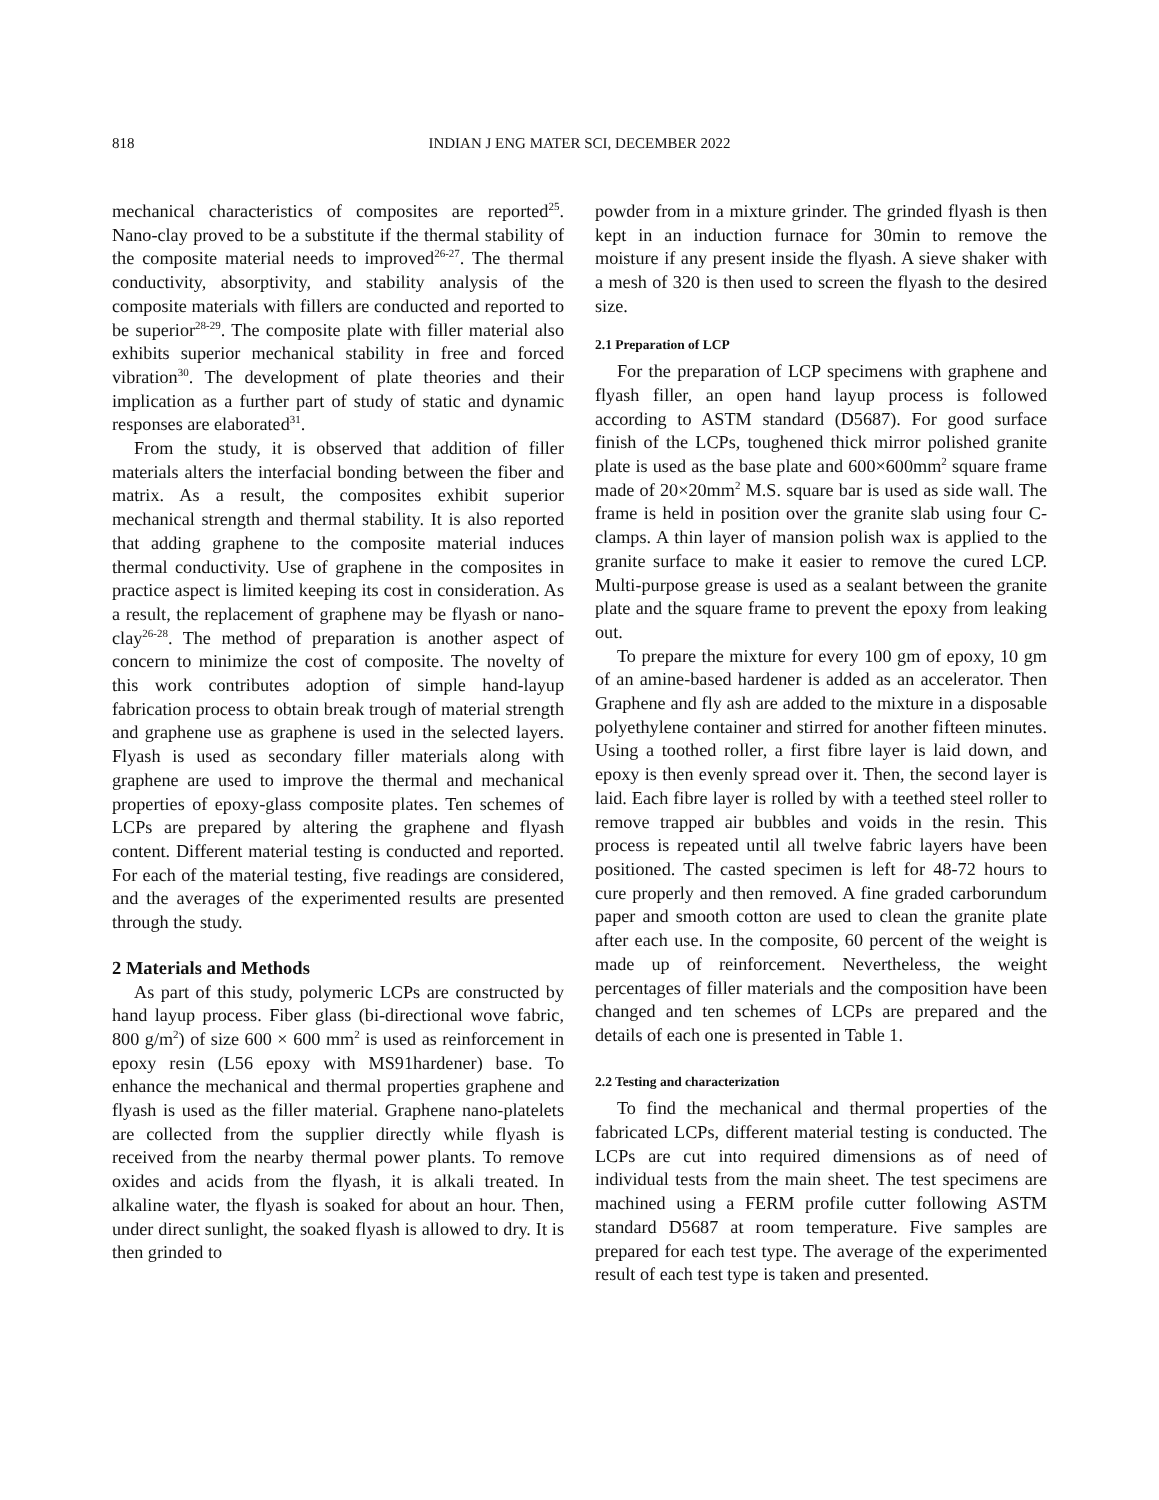818 INDIAN J ENG MATER SCI, DECEMBER 2022
mechanical characteristics of composites are reported<sup>25</sup>. Nano-clay proved to be a substitute if the thermal stability of the composite material needs to improved<sup>26-27</sup>. The thermal conductivity, absorptivity, and stability analysis of the composite materials with fillers are conducted and reported to be superior<sup>28-29</sup>. The composite plate with filler material also exhibits superior mechanical stability in free and forced vibration<sup>30</sup>. The development of plate theories and their implication as a further part of study of static and dynamic responses are elaborated<sup>31</sup>.
From the study, it is observed that addition of filler materials alters the interfacial bonding between the fiber and matrix. As a result, the composites exhibit superior mechanical strength and thermal stability. It is also reported that adding graphene to the composite material induces thermal conductivity. Use of graphene in the composites in practice aspect is limited keeping its cost in consideration. As a result, the replacement of graphene may be flyash or nano-clay<sup>26-28</sup>. The method of preparation is another aspect of concern to minimize the cost of composite. The novelty of this work contributes adoption of simple hand-layup fabrication process to obtain break trough of material strength and graphene use as graphene is used in the selected layers. Flyash is used as secondary filler materials along with graphene are used to improve the thermal and mechanical properties of epoxy-glass composite plates. Ten schemes of LCPs are prepared by altering the graphene and flyash content. Different material testing is conducted and reported. For each of the material testing, five readings are considered, and the averages of the experimented results are presented through the study.
2 Materials and Methods
As part of this study, polymeric LCPs are constructed by hand layup process. Fiber glass (bi-directional wove fabric, 800 g/m<sup>2</sup>) of size 600 × 600 mm<sup>2</sup> is used as reinforcement in epoxy resin (L56 epoxy with MS91hardener) base. To enhance the mechanical and thermal properties graphene and flyash is used as the filler material. Graphene nano-platelets are collected from the supplier directly while flyash is received from the nearby thermal power plants. To remove oxides and acids from the flyash, it is alkali treated. In alkaline water, the flyash is soaked for about an hour. Then, under direct sunlight, the soaked flyash is allowed to dry. It is then grinded to
powder from in a mixture grinder. The grinded flyash is then kept in an induction furnace for 30min to remove the moisture if any present inside the flyash. A sieve shaker with a mesh of 320 is then used to screen the flyash to the desired size.
2.1 Preparation of LCP
For the preparation of LCP specimens with graphene and flyash filler, an open hand layup process is followed according to ASTM standard (D5687). For good surface finish of the LCPs, toughened thick mirror polished granite plate is used as the base plate and 600×600mm<sup>2</sup> square frame made of 20×20mm<sup>2</sup> M.S. square bar is used as side wall. The frame is held in position over the granite slab using four C-clamps. A thin layer of mansion polish wax is applied to the granite surface to make it easier to remove the cured LCP. Multi-purpose grease is used as a sealant between the granite plate and the square frame to prevent the epoxy from leaking out.
To prepare the mixture for every 100 gm of epoxy, 10 gm of an amine-based hardener is added as an accelerator. Then Graphene and fly ash are added to the mixture in a disposable polyethylene container and stirred for another fifteen minutes. Using a toothed roller, a first fibre layer is laid down, and epoxy is then evenly spread over it. Then, the second layer is laid. Each fibre layer is rolled by with a teethed steel roller to remove trapped air bubbles and voids in the resin. This process is repeated until all twelve fabric layers have been positioned. The casted specimen is left for 48-72 hours to cure properly and then removed. A fine graded carborundum paper and smooth cotton are used to clean the granite plate after each use. In the composite, 60 percent of the weight is made up of reinforcement. Nevertheless, the weight percentages of filler materials and the composition have been changed and ten schemes of LCPs are prepared and the details of each one is presented in Table 1.
2.2 Testing and characterization
To find the mechanical and thermal properties of the fabricated LCPs, different material testing is conducted. The LCPs are cut into required dimensions as of need of individual tests from the main sheet. The test specimens are machined using a FERM profile cutter following ASTM standard D5687 at room temperature. Five samples are prepared for each test type. The average of the experimented result of each test type is taken and presented.